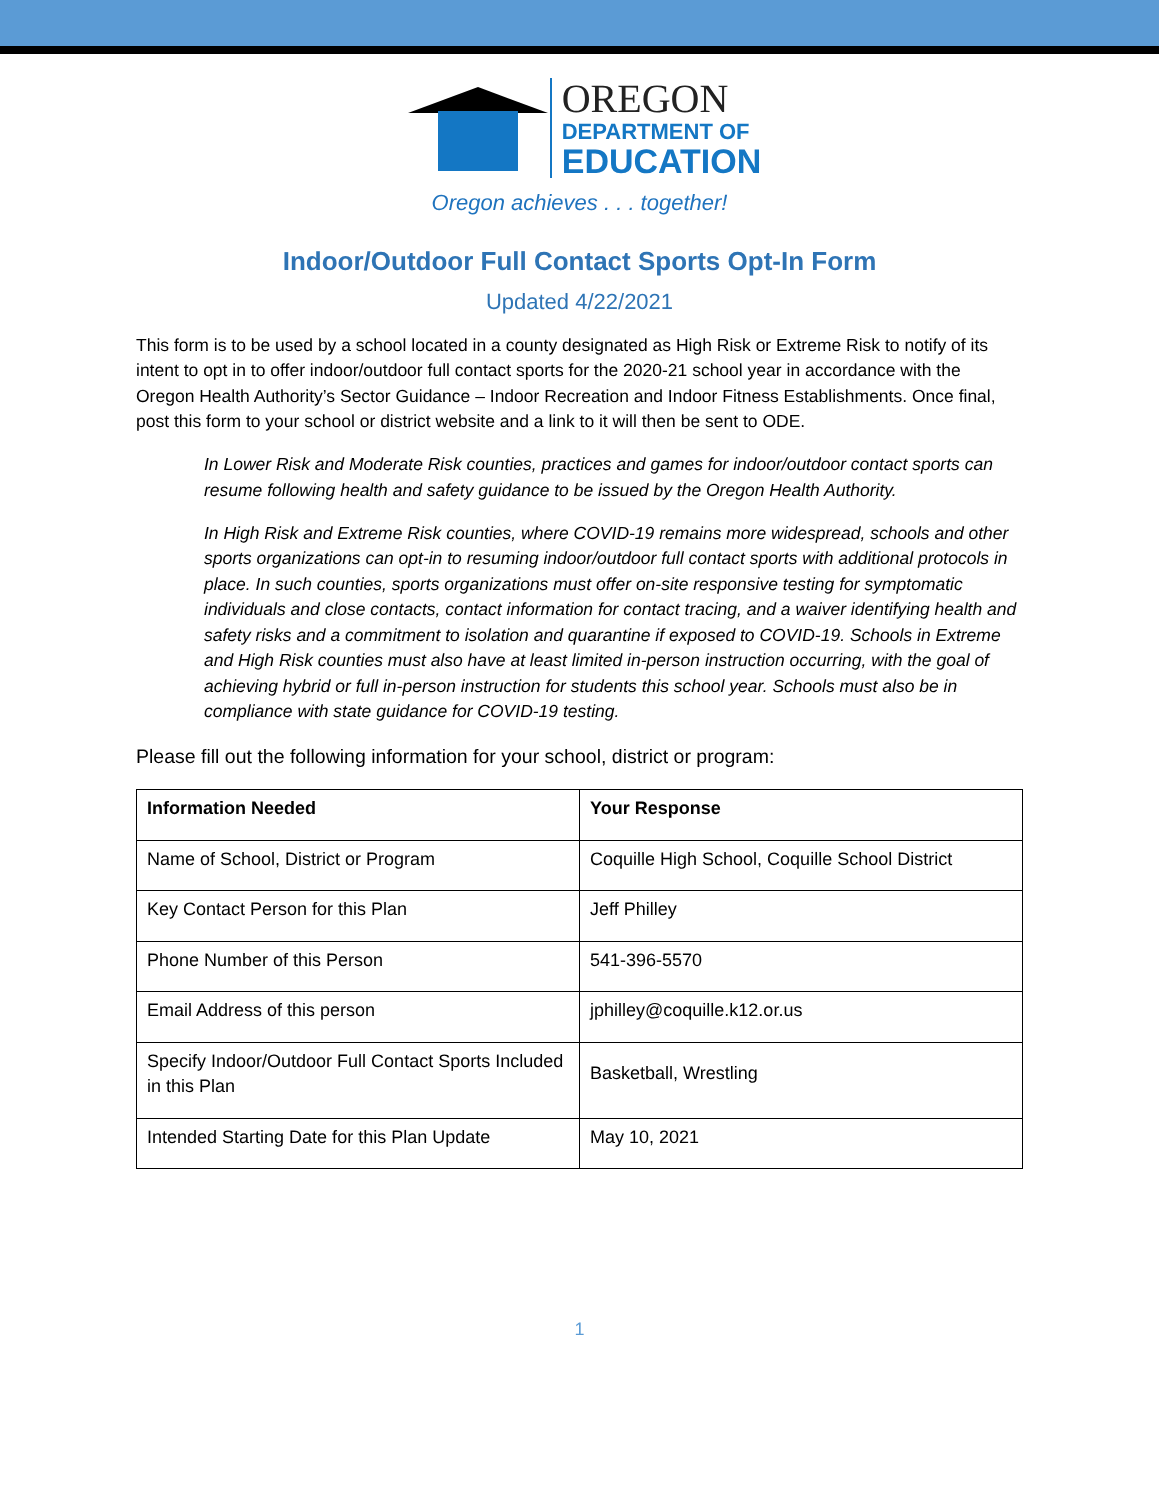OREGON
DEPARTMENT OF
EDUCATION
Oregon achieves . . . together!
Indoor/Outdoor Full Contact Sports Opt-In Form
Updated 4/22/2021
This form is to be used by a school located in a county designated as High Risk or Extreme Risk to notify of its intent to opt in to offer indoor/outdoor full contact sports for the 2020-21 school year in accordance with the Oregon Health Authority’s Sector Guidance – Indoor Recreation and Indoor Fitness Establishments. Once final, post this form to your school or district website and a link to it will then be sent to ODE.
In Lower Risk and Moderate Risk counties, practices and games for indoor/outdoor contact sports can resume following health and safety guidance to be issued by the Oregon Health Authority.
In High Risk and Extreme Risk counties, where COVID-19 remains more widespread, schools and other sports organizations can opt-in to resuming indoor/outdoor full contact sports with additional protocols in place. In such counties, sports organizations must offer on-site responsive testing for symptomatic individuals and close contacts, contact information for contact tracing, and a waiver identifying health and safety risks and a commitment to isolation and quarantine if exposed to COVID-19. Schools in Extreme and High Risk counties must also have at least limited in-person instruction occurring, with the goal of achieving hybrid or full in-person instruction for students this school year. Schools must also be in compliance with state guidance for COVID-19 testing.
Please fill out the following information for your school, district or program:
| Information Needed | Your Response |
| --- | --- |
| Name of School, District or Program | Coquille High School, Coquille School District |
| Key Contact Person for this Plan | Jeff Philley |
| Phone Number of this Person | 541-396-5570 |
| Email Address of this person | jphilley@coquille.k12.or.us |
| Specify Indoor/Outdoor Full Contact Sports Included in this Plan | Basketball, Wrestling |
| Intended Starting Date for this Plan Update | May 10, 2021 |
1